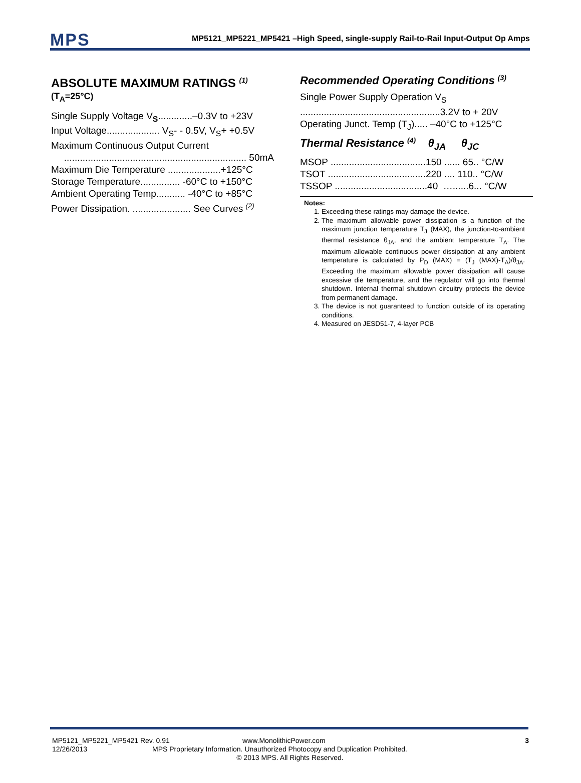MPS
MP5121_MP5221_MP5421 –High Speed, single-supply Rail-to-Rail Input-Output Op Amps
ABSOLUTE MAXIMUM RATINGS <sup>(1)</sup>
(T<sub>A</sub>=25°C)
Single Supply Voltage V<sub>S</sub>.............–0.3V to +23V
Input Voltage.................... V<sub>S</sub>- - 0.5V, V<sub>S</sub>+ +0.5V
Maximum Continuous Output Current
..................................................................... 50mA
Maximum Die Temperature ....................+125°C
Storage Temperature............... -60°C to +150°C
Ambient Operating Temp........... -40°C to +85°C
Power Dissipation. ...................... See Curves <sup>(2)</sup>
Recommended Operating Conditions <sup>(3)</sup>
Single Power Supply Operation V<sub>S</sub>
.....................................................3.2V to + 20V
Operating Junct. Temp (T<sub>J</sub>)..... –40°C to +125°C
Thermal Resistance <sup>(4)</sup> θ<sub>JA</sub> θ<sub>JC</sub>
MSOP ....................................150 ...... 65.. °C/W
TSOT .....................................220 .... 110.. °C/W
TSSOP ...................................40 …......6... °C/W
Notes:
1. Exceeding these ratings may damage the device.
2. The maximum allowable power dissipation is a function of the maximum junction temperature T<sub>J</sub> (MAX), the junction-to-ambient thermal resistance θ<sub>JA</sub>, and the ambient temperature T<sub>A</sub>. The maximum allowable continuous power dissipation at any ambient temperature is calculated by P<sub>D</sub> (MAX) = (T<sub>J</sub> (MAX)-T<sub>A</sub>)/θ<sub>JA</sub>. Exceeding the maximum allowable power dissipation will cause excessive die temperature, and the regulator will go into thermal shutdown. Internal thermal shutdown circuitry protects the device from permanent damage.
3. The device is not guaranteed to function outside of its operating conditions.
4. Measured on JESD51-7, 4-layer PCB
MP5121_MP5221_MP5421 Rev. 0.91 www.MonolithicPower.com 3
12/26/2013 MPS Proprietary Information. Unauthorized Photocopy and Duplication Prohibited.
© 2013 MPS. All Rights Reserved.